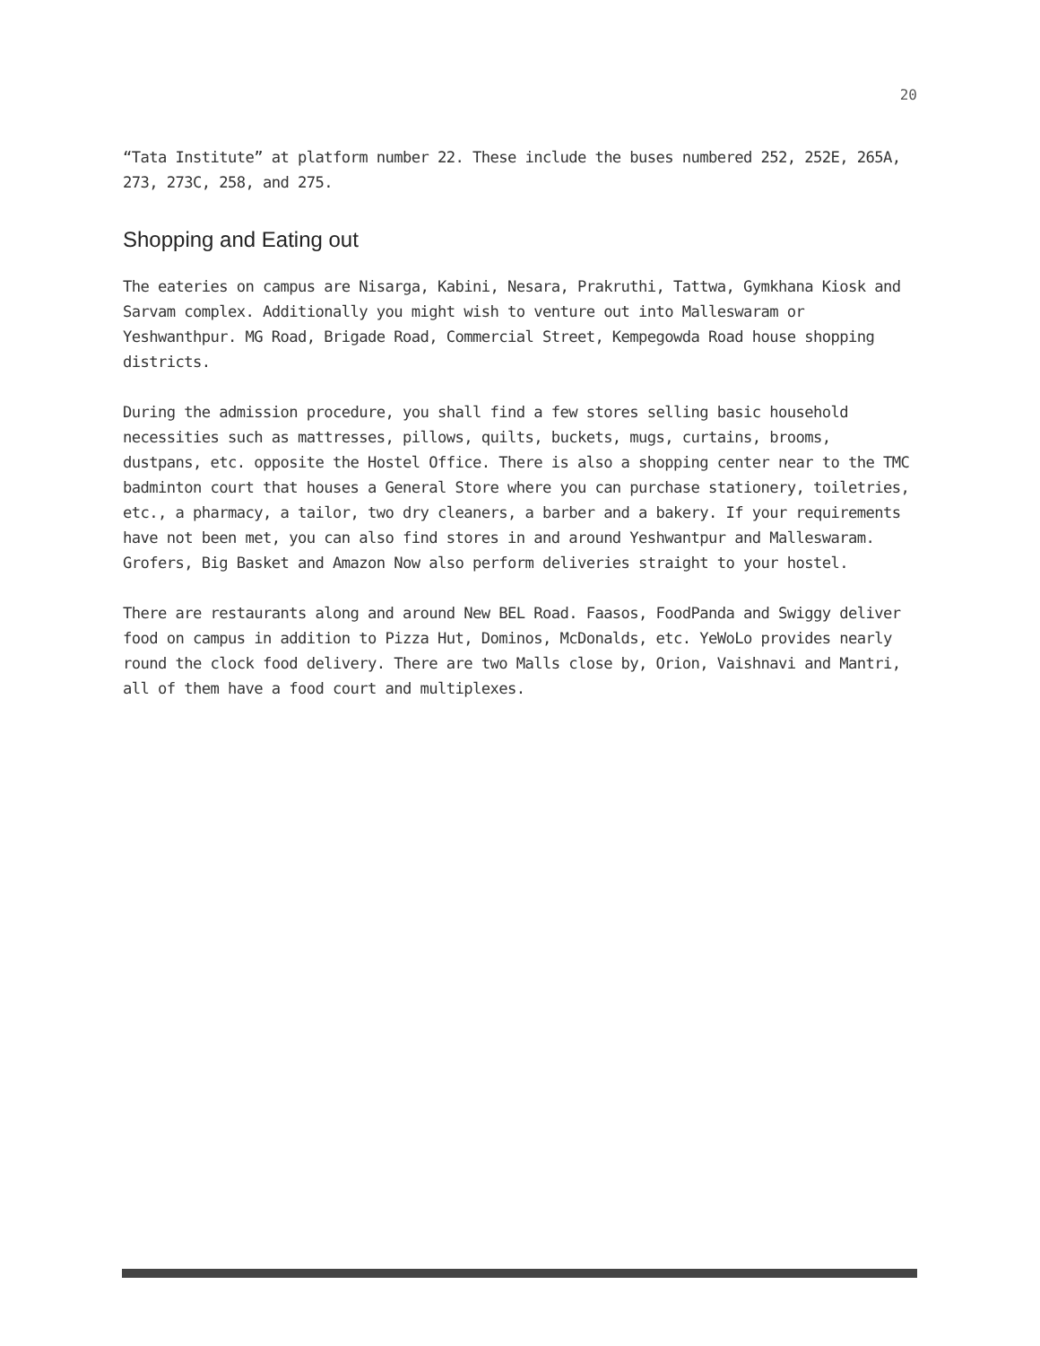20
“Tata Institute” at platform number 22. These include the buses numbered 252, 252E, 265A, 273, 273C, 258, and 275.
Shopping and Eating out
The eateries on campus are Nisarga, Kabini, Nesara, Prakruthi, Tattwa, Gymkhana Kiosk and Sarvam complex. Additionally you might wish to venture out into Malleswaram or Yeshwanthpur. MG Road, Brigade Road, Commercial Street, Kempegowda Road house shopping districts.
During the admission procedure, you shall find a few stores selling basic household necessities such as mattresses, pillows, quilts, buckets, mugs, curtains, brooms, dustpans, etc. opposite the Hostel Office. There is also a shopping center near to the TMC badminton court that houses a General Store where you can purchase stationery, toiletries, etc., a pharmacy, a tailor, two dry cleaners, a barber and a bakery. If your requirements have not been met, you can also find stores in and around Yeshwantpur and Malleswaram. Grofers, Big Basket and Amazon Now also perform deliveries straight to your hostel.
There are restaurants along and around New BEL Road. Faasos, FoodPanda and Swiggy deliver food on campus in addition to Pizza Hut, Dominos, McDonalds, etc. YeWoLo provides nearly round the clock food delivery. There are two Malls close by, Orion, Vaishnavi and Mantri, all of them have a food court and multiplexes.